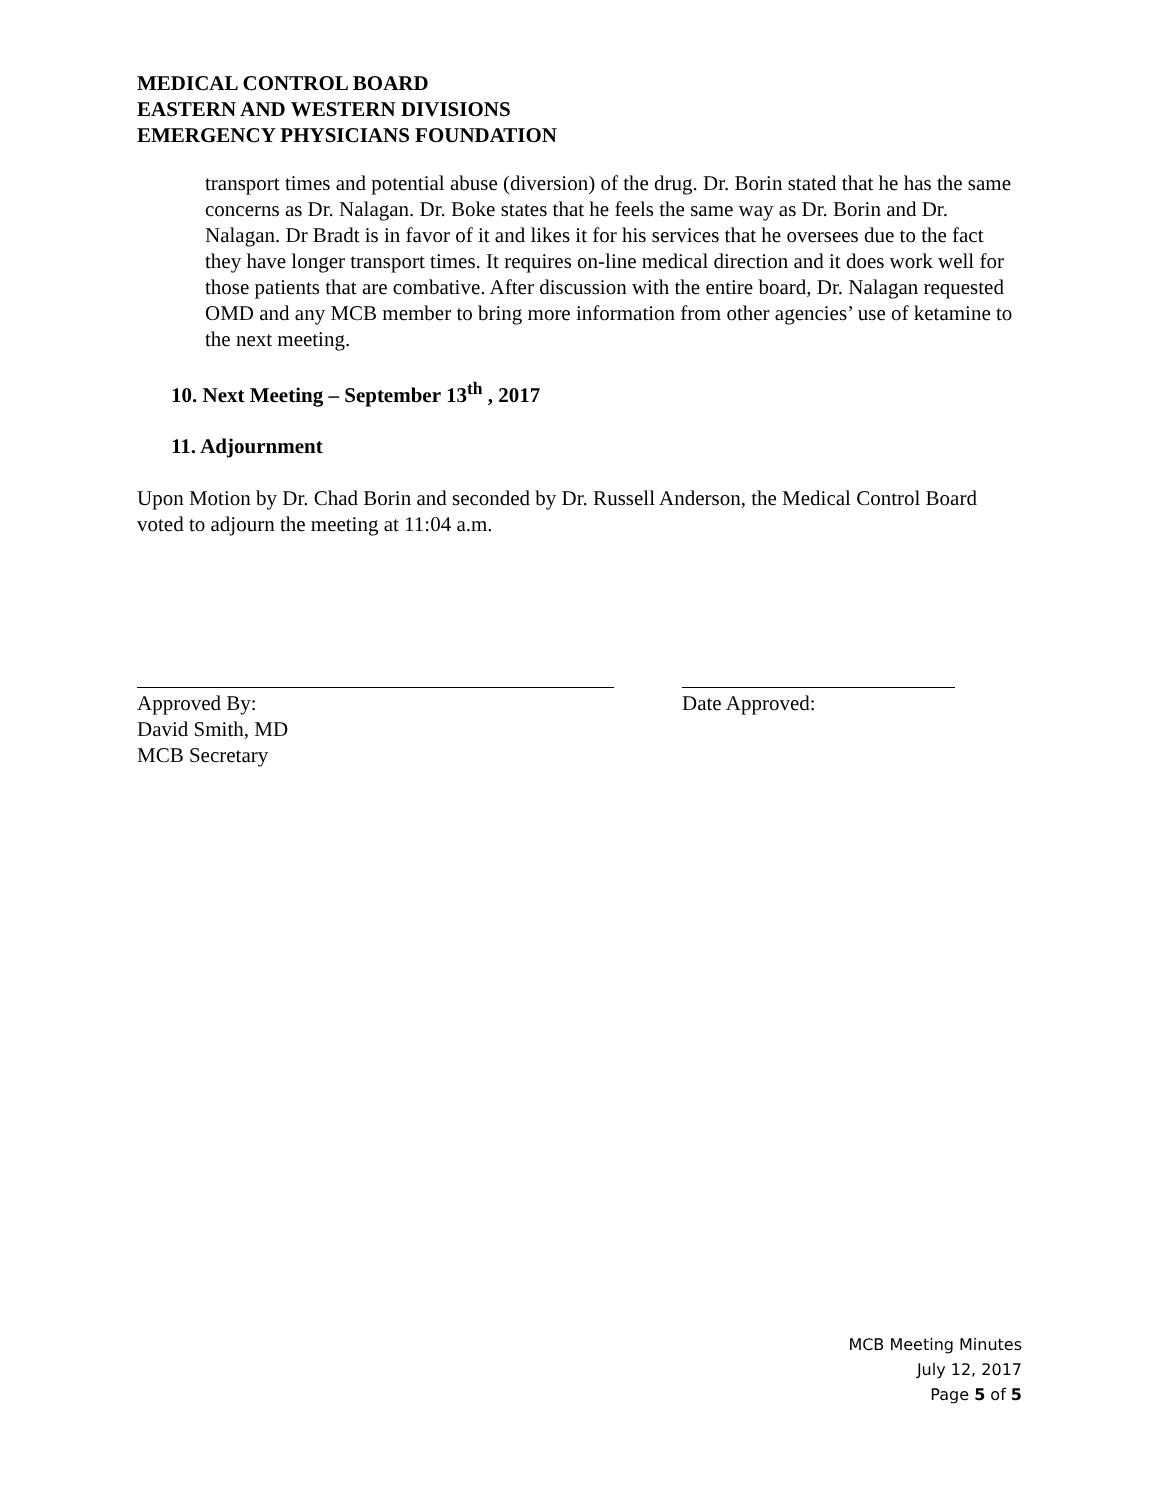MEDICAL CONTROL BOARD
EASTERN AND WESTERN DIVISIONS
EMERGENCY PHYSICIANS FOUNDATION
transport times and potential abuse (diversion) of the drug. Dr. Borin stated that he has the same concerns as Dr. Nalagan. Dr. Boke states that he feels the same way as Dr. Borin and Dr. Nalagan. Dr Bradt is in favor of it and likes it for his services that he oversees due to the fact they have longer transport times. It requires on-line medical direction and it does work well for those patients that are combative. After discussion with the entire board, Dr. Nalagan requested OMD and any MCB member to bring more information from other agencies’ use of ketamine to the next meeting.
10. Next Meeting – September 13<sup>th</sup> , 2017
11. Adjournment
Upon Motion by Dr. Chad Borin and seconded by Dr. Russell Anderson, the Medical Control Board voted to adjourn the meeting at 11:04 a.m.
Approved By:
David Smith, MD
MCB Secretary
Date Approved:
MCB Meeting Minutes
July 12, 2017
Page 5 of 5